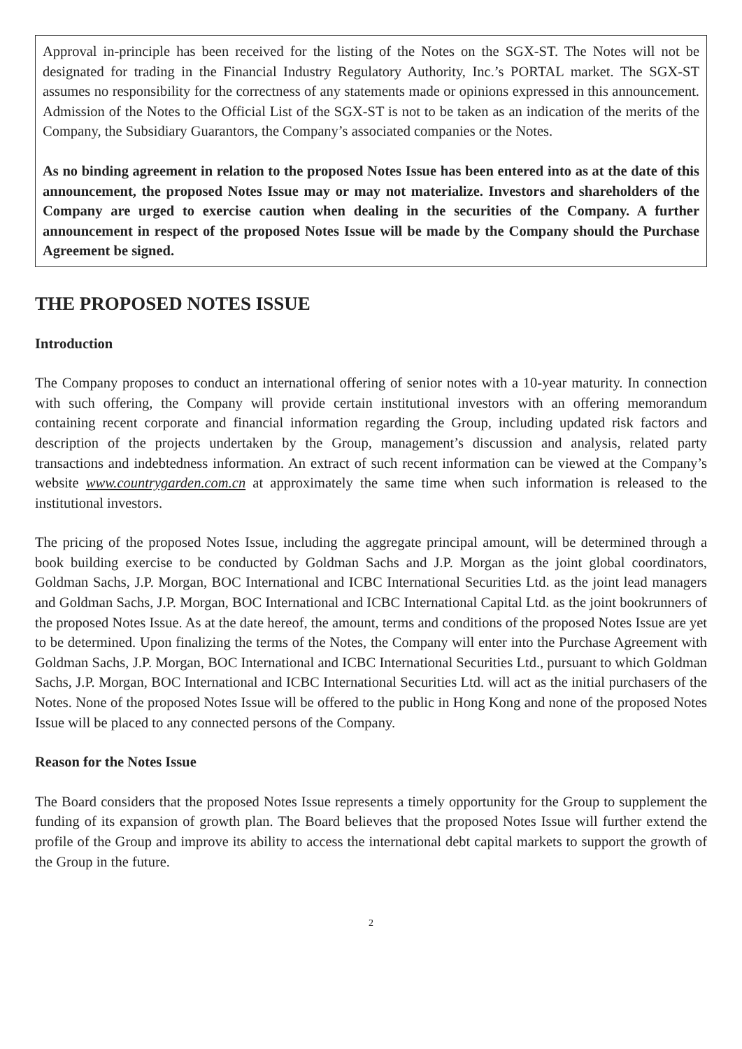Approval in-principle has been received for the listing of the Notes on the SGX-ST. The Notes will not be designated for trading in the Financial Industry Regulatory Authority, Inc.’s PORTAL market. The SGX-ST assumes no responsibility for the correctness of any statements made or opinions expressed in this announcement. Admission of the Notes to the Official List of the SGX-ST is not to be taken as an indication of the merits of the Company, the Subsidiary Guarantors, the Company’s associated companies or the Notes.
As no binding agreement in relation to the proposed Notes Issue has been entered into as at the date of this announcement, the proposed Notes Issue may or may not materialize. Investors and shareholders of the Company are urged to exercise caution when dealing in the securities of the Company. A further announcement in respect of the proposed Notes Issue will be made by the Company should the Purchase Agreement be signed.
THE PROPOSED NOTES ISSUE
Introduction
The Company proposes to conduct an international offering of senior notes with a 10-year maturity. In connection with such offering, the Company will provide certain institutional investors with an offering memorandum containing recent corporate and financial information regarding the Group, including updated risk factors and description of the projects undertaken by the Group, management’s discussion and analysis, related party transactions and indebtedness information. An extract of such recent information can be viewed at the Company’s website www.countrygarden.com.cn at approximately the same time when such information is released to the institutional investors.
The pricing of the proposed Notes Issue, including the aggregate principal amount, will be determined through a book building exercise to be conducted by Goldman Sachs and J.P. Morgan as the joint global coordinators, Goldman Sachs, J.P. Morgan, BOC International and ICBC International Securities Ltd. as the joint lead managers and Goldman Sachs, J.P. Morgan, BOC International and ICBC International Capital Ltd. as the joint bookrunners of the proposed Notes Issue. As at the date hereof, the amount, terms and conditions of the proposed Notes Issue are yet to be determined. Upon finalizing the terms of the Notes, the Company will enter into the Purchase Agreement with Goldman Sachs, J.P. Morgan, BOC International and ICBC International Securities Ltd., pursuant to which Goldman Sachs, J.P. Morgan, BOC International and ICBC International Securities Ltd. will act as the initial purchasers of the Notes. None of the proposed Notes Issue will be offered to the public in Hong Kong and none of the proposed Notes Issue will be placed to any connected persons of the Company.
Reason for the Notes Issue
The Board considers that the proposed Notes Issue represents a timely opportunity for the Group to supplement the funding of its expansion of growth plan. The Board believes that the proposed Notes Issue will further extend the profile of the Group and improve its ability to access the international debt capital markets to support the growth of the Group in the future.
2